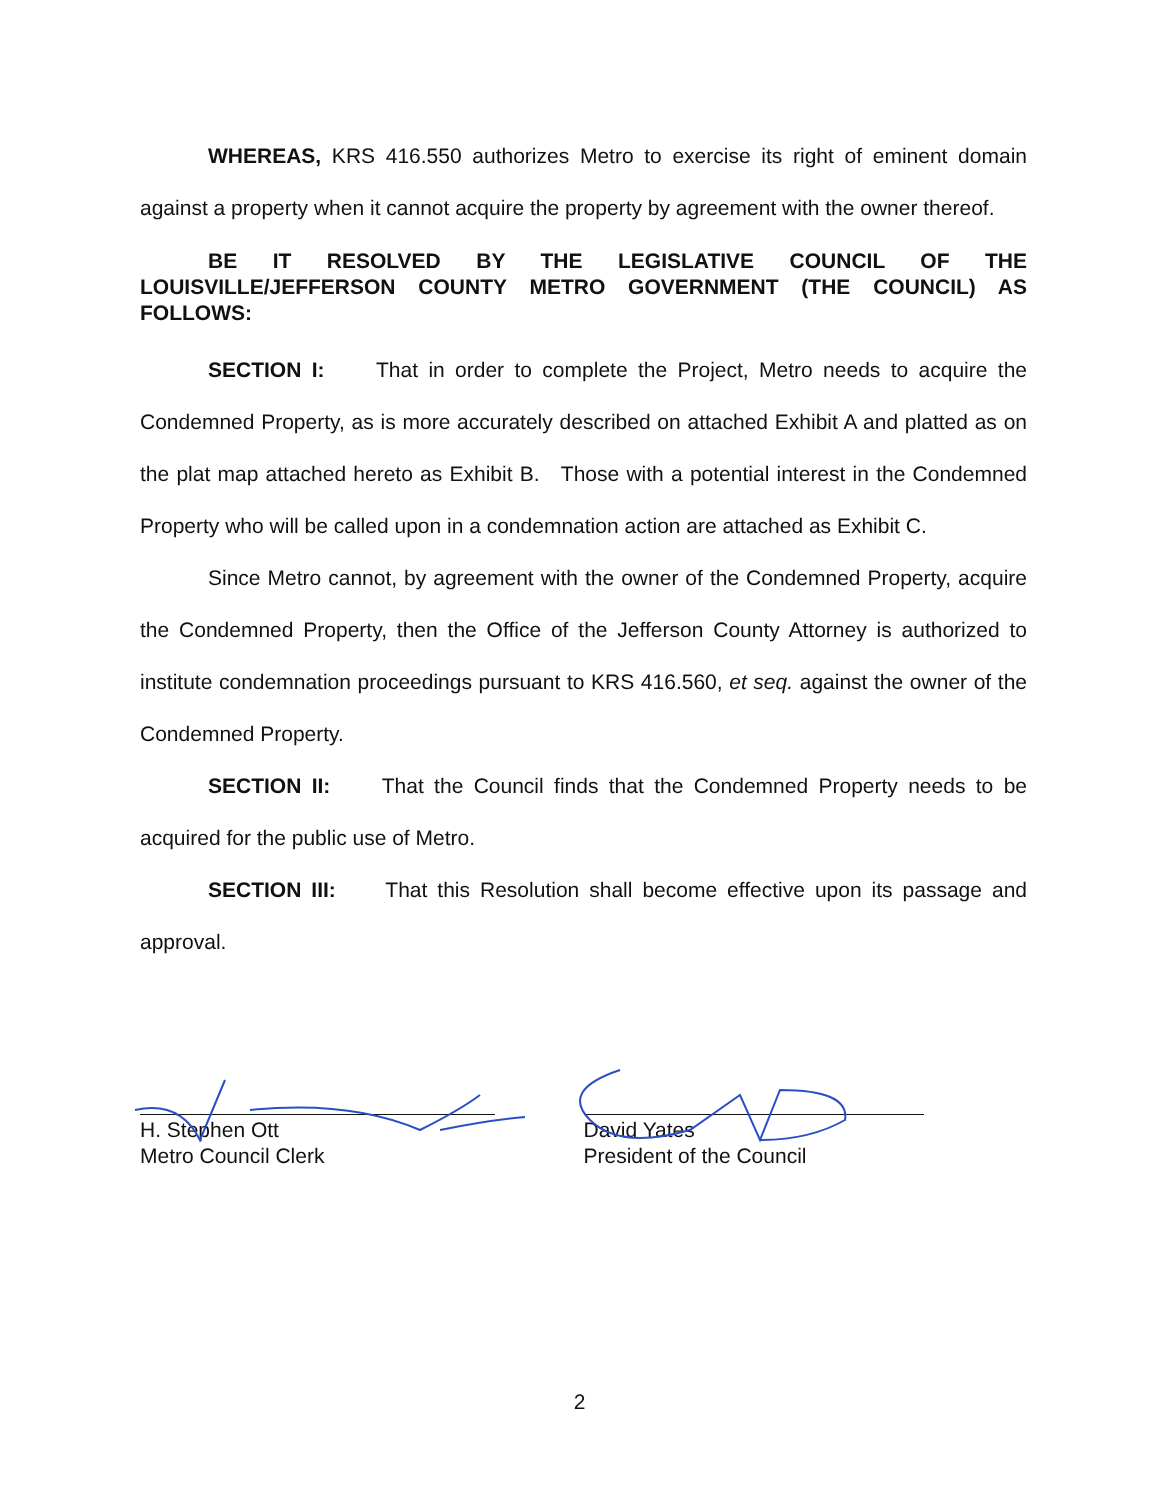WHEREAS, KRS 416.550 authorizes Metro to exercise its right of eminent domain against a property when it cannot acquire the property by agreement with the owner thereof.
BE IT RESOLVED BY THE LEGISLATIVE COUNCIL OF THE LOUISVILLE/JEFFERSON COUNTY METRO GOVERNMENT (THE COUNCIL) AS FOLLOWS:
SECTION I: That in order to complete the Project, Metro needs to acquire the Condemned Property, as is more accurately described on attached Exhibit A and platted as on the plat map attached hereto as Exhibit B. Those with a potential interest in the Condemned Property who will be called upon in a condemnation action are attached as Exhibit C.
Since Metro cannot, by agreement with the owner of the Condemned Property, acquire the Condemned Property, then the Office of the Jefferson County Attorney is authorized to institute condemnation proceedings pursuant to KRS 416.560, et seq. against the owner of the Condemned Property.
SECTION II: That the Council finds that the Condemned Property needs to be acquired for the public use of Metro.
SECTION III: That this Resolution shall become effective upon its passage and approval.
H. Stephen Ott
Metro Council Clerk
David Yates
President of the Council
2